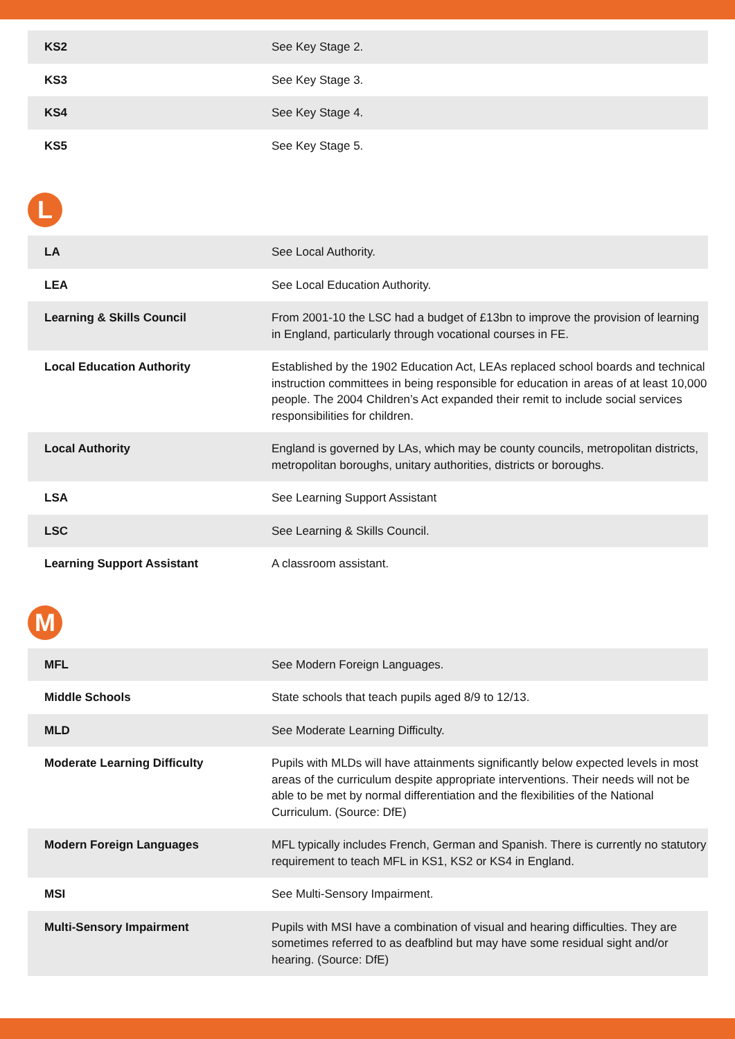| KS2 | See Key Stage 2. |
| KS3 | See Key Stage 3. |
| KS4 | See Key Stage 4. |
| KS5 | See Key Stage 5. |
L
| LA | See Local Authority. |
| LEA | See Local Education Authority. |
| Learning & Skills Council | From 2001-10 the LSC had a budget of £13bn to improve the provision of learning in England, particularly through vocational courses in FE. |
| Local Education Authority | Established by the 1902 Education Act, LEAs replaced school boards and technical instruction committees in being responsible for education in areas of at least 10,000 people. The 2004 Children’s Act expanded their remit to include social services responsibilities for children. |
| Local Authority | England is governed by LAs, which may be county councils, metropolitan districts, metropolitan boroughs, unitary authorities, districts or boroughs. |
| LSA | See Learning Support Assistant |
| LSC | See Learning & Skills Council. |
| Learning Support Assistant | A classroom assistant. |
M
| MFL | See Modern Foreign Languages. |
| Middle Schools | State schools that teach pupils aged 8/9 to 12/13. |
| MLD | See Moderate Learning Difficulty. |
| Moderate Learning Difficulty | Pupils with MLDs will have attainments significantly below expected levels in most areas of the curriculum despite appropriate interventions. Their needs will not be able to be met by normal differentiation and the flexibilities of the National Curriculum. (Source: DfE) |
| Modern Foreign Languages | MFL typically includes French, German and Spanish. There is currently no statutory requirement to teach MFL in KS1, KS2 or KS4 in England. |
| MSI | See Multi-Sensory Impairment. |
| Multi-Sensory Impairment | Pupils with MSI have a combination of visual and hearing difficulties. They are sometimes referred to as deafblind but may have some residual sight and/or hearing. (Source: DfE) |